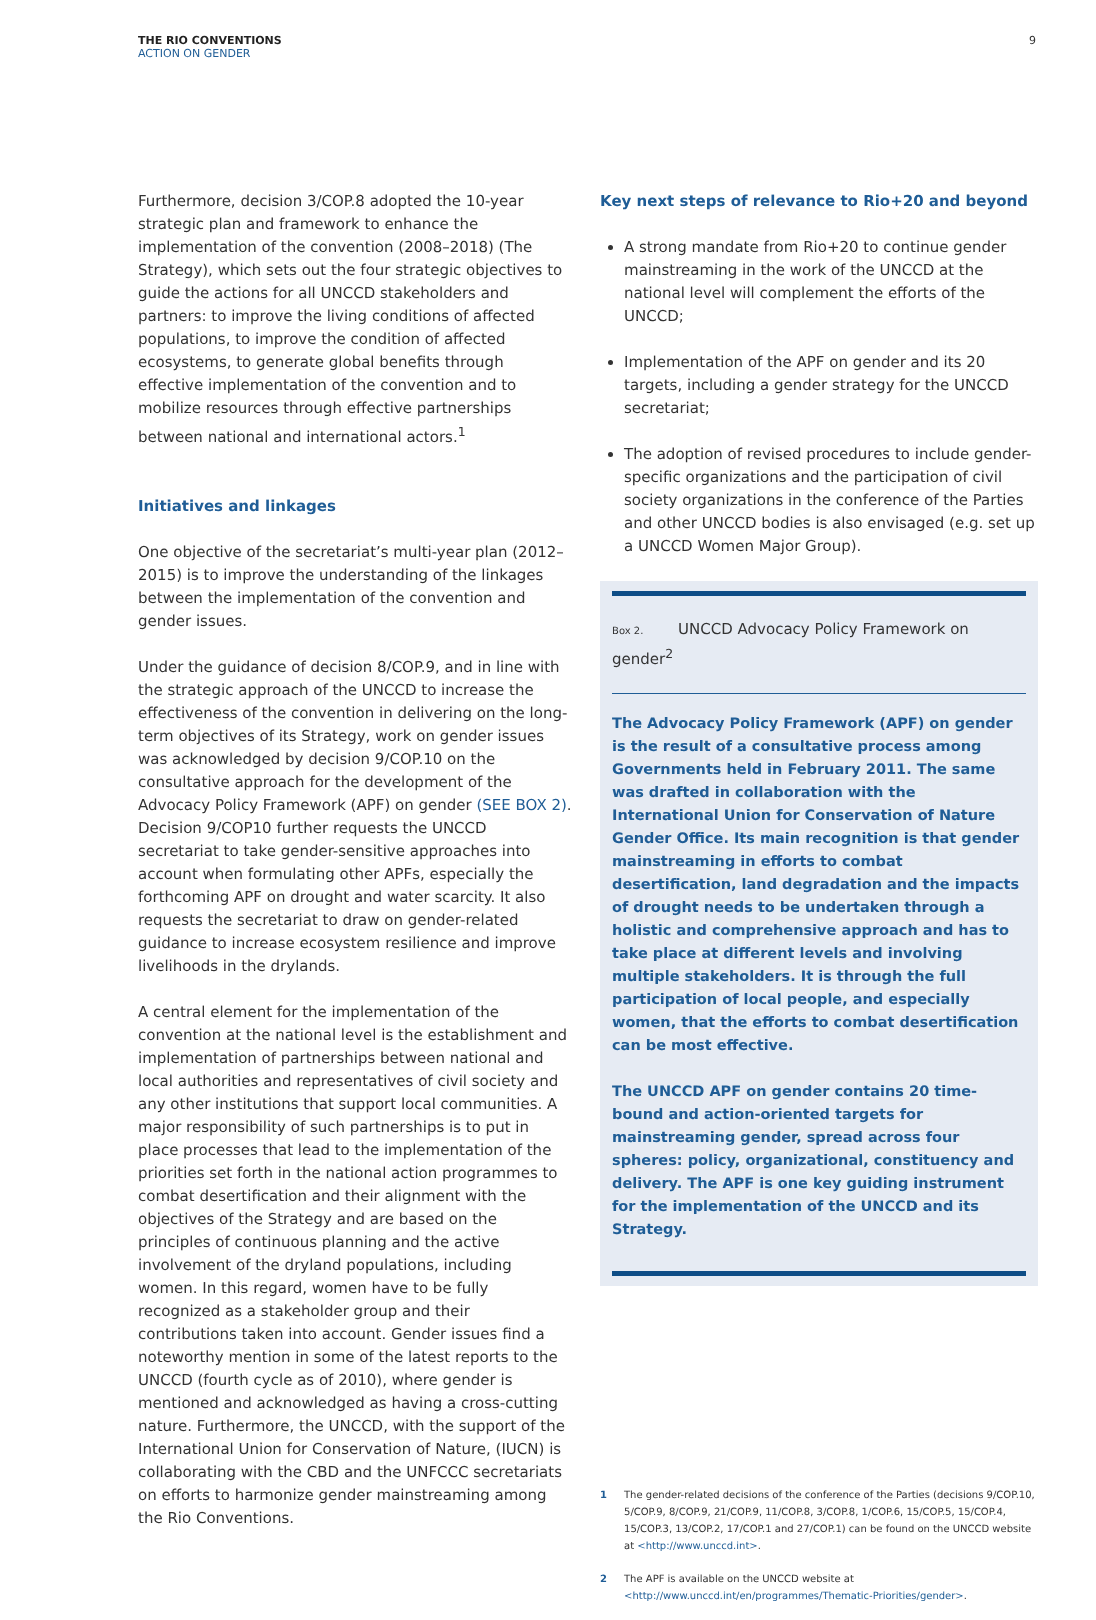THE RIO CONVENTIONS
ACTION ON GENDER
9
Furthermore, decision 3/COP.8 adopted the 10-year strategic plan and framework to enhance the implementation of the convention (2008–2018) (The Strategy), which sets out the four strategic objectives to guide the actions for all UNCCD stakeholders and partners: to improve the living conditions of affected populations, to improve the condition of affected ecosystems, to generate global benefits through effective implementation of the convention and to mobilize resources through effective partnerships between national and international actors.<sup>1</sup>
Initiatives and linkages
One objective of the secretariat’s multi-year plan (2012–2015) is to improve the understanding of the linkages between the implementation of the convention and gender issues.
Under the guidance of decision 8/COP.9, and in line with the strategic approach of the UNCCD to increase the effectiveness of the convention in delivering on the long-term objectives of its Strategy, work on gender issues was acknowledged by decision 9/COP.10 on the consultative approach for the development of the Advocacy Policy Framework (APF) on gender (SEE BOX 2). Decision 9/COP10 further requests the UNCCD secretariat to take gender-sensitive approaches into account when formulating other APFs, especially the forthcoming APF on drought and water scarcity. It also requests the secretariat to draw on gender-related guidance to increase ecosystem resilience and improve livelihoods in the drylands.
A central element for the implementation of the convention at the national level is the establishment and implementation of partnerships between national and local authorities and representatives of civil society and any other institutions that support local communities. A major responsibility of such partnerships is to put in place processes that lead to the implementation of the priorities set forth in the national action programmes to combat desertification and their alignment with the objectives of the Strategy and are based on the principles of continuous planning and the active involvement of the dryland populations, including women. In this regard, women have to be fully recognized as a stakeholder group and their contributions taken into account. Gender issues find a noteworthy mention in some of the latest reports to the UNCCD (fourth cycle as of 2010), where gender is mentioned and acknowledged as having a cross-cutting nature. Furthermore, the UNCCD, with the support of the International Union for Conservation of Nature, (IUCN) is collaborating with the CBD and the UNFCCC secretariats on efforts to harmonize gender mainstreaming among the Rio Conventions.
Key next steps of relevance to Rio+20 and beyond
A strong mandate from Rio+20 to continue gender mainstreaming in the work of the UNCCD at the national level will complement the efforts of the UNCCD;
Implementation of the APF on gender and its 20 targets, including a gender strategy for the UNCCD secretariat;
The adoption of revised procedures to include gender-specific organizations and the participation of civil society organizations in the conference of the Parties and other UNCCD bodies is also envisaged (e.g. set up a UNCCD Women Major Group).
Box 2. UNCCD Advocacy Policy Framework on gender<sup>2</sup>
The Advocacy Policy Framework (APF) on gender is the result of a consultative process among Governments held in February 2011. The same was drafted in collaboration with the International Union for Conservation of Nature Gender Office. Its main recognition is that gender mainstreaming in efforts to combat desertification, land degradation and the impacts of drought needs to be undertaken through a holistic and comprehensive approach and has to take place at different levels and involving multiple stakeholders. It is through the full participation of local people, and especially women, that the efforts to combat desertification can be most effective.
The UNCCD APF on gender contains 20 time-bound and action-oriented targets for mainstreaming gender, spread across four spheres: policy, organizational, constituency and delivery. The APF is one key guiding instrument for the implementation of the UNCCD and its Strategy.
1 The gender-related decisions of the conference of the Parties (decisions 9/COP.10, 5/COP.9, 8/COP.9, 21/COP.9, 11/COP.8, 3/COP.8, 1/COP.6, 15/COP.5, 15/COP.4, 15/COP.3, 13/COP.2, 17/COP.1 and 27/COP.1) can be found on the UNCCD website at <http://www.unccd.int>.
2 The APF is available on the UNCCD website at <http://www.unccd.int/en/programmes/Thematic-Priorities/gender>.